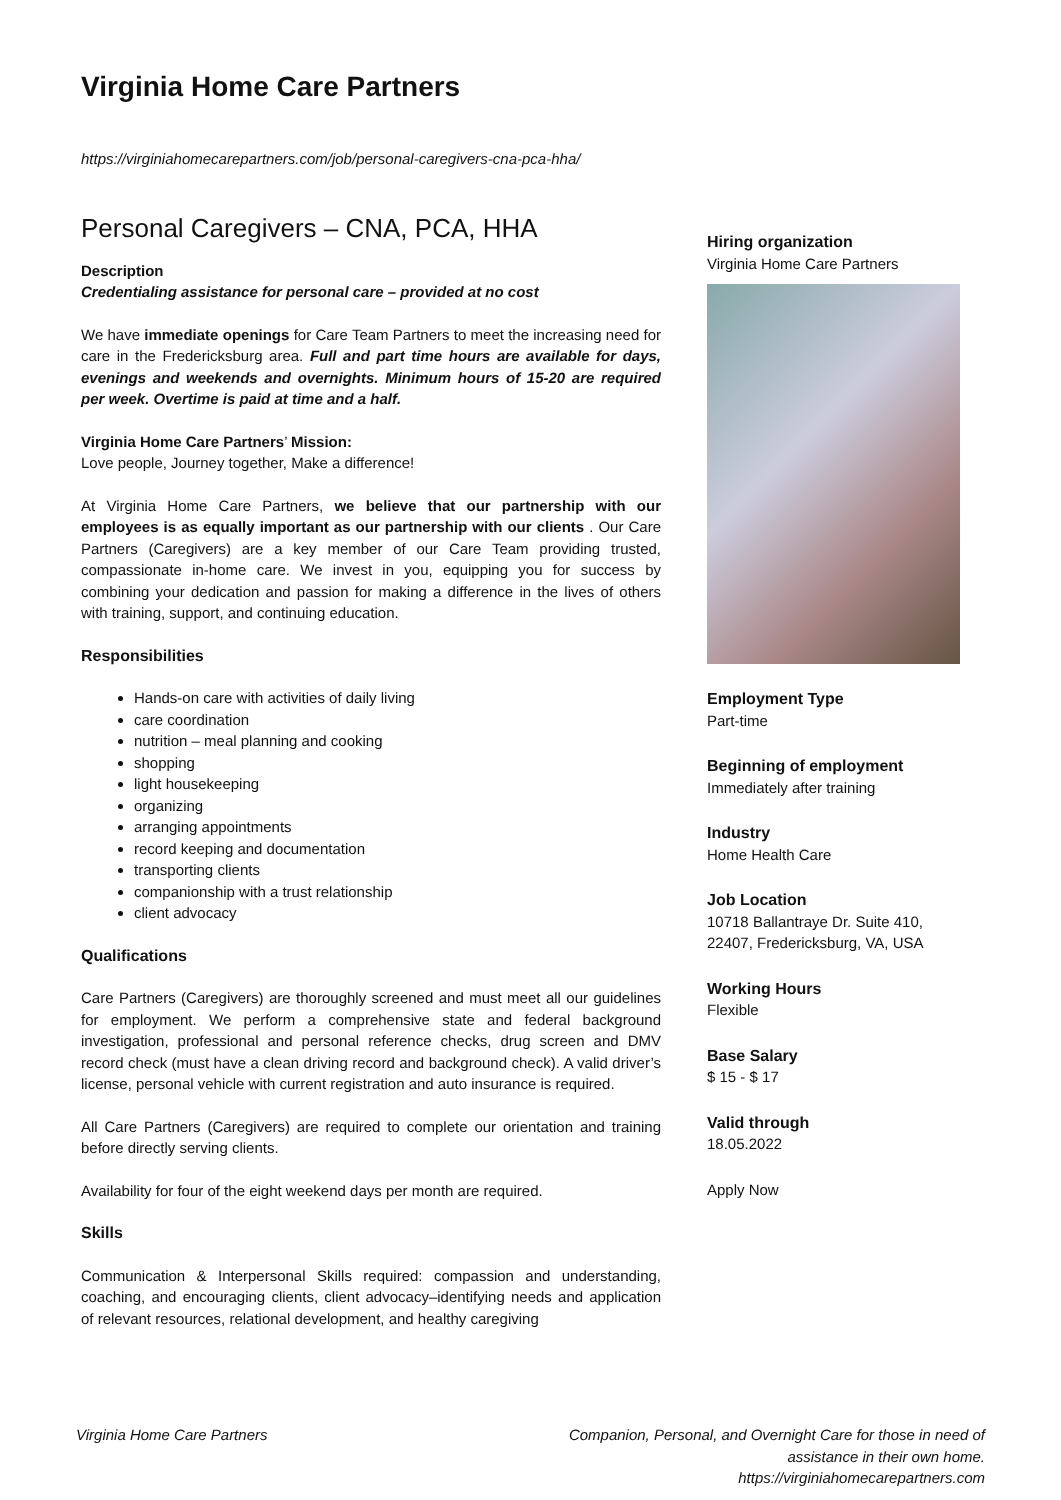Virginia Home Care Partners
https://virginiahomecarepartners.com/job/personal-caregivers-cna-pca-hha/
Personal Caregivers – CNA, PCA, HHA
Description
Credentialing assistance for personal care – provided at no cost
We have immediate openings for Care Team Partners to meet the increasing need for care in the Fredericksburg area. Full and part time hours are available for days, evenings and weekends and overnights. Minimum hours of 15-20 are required per week. Overtime is paid at time and a half.
Virginia Home Care Partners’ Mission:
Love people, Journey together, Make a difference!
At Virginia Home Care Partners, we believe that our partnership with our employees is as equally important as our partnership with our clients . Our Care Partners (Caregivers) are a key member of our Care Team providing trusted, compassionate in-home care. We invest in you, equipping you for success by combining your dedication and passion for making a difference in the lives of others with training, support, and continuing education.
Responsibilities
Hands-on care with activities of daily living
care coordination
nutrition – meal planning and cooking
shopping
light housekeeping
organizing
arranging appointments
record keeping and documentation
transporting clients
companionship with a trust relationship
client advocacy
Qualifications
Care Partners (Caregivers) are thoroughly screened and must meet all our guidelines for employment. We perform a comprehensive state and federal background investigation, professional and personal reference checks, drug screen and DMV record check (must have a clean driving record and background check). A valid driver’s license, personal vehicle with current registration and auto insurance is required.
All Care Partners (Caregivers) are required to complete our orientation and training before directly serving clients.
Availability for four of the eight weekend days per month are required.
Skills
Communication & Interpersonal Skills required: compassion and understanding, coaching, and encouraging clients, client advocacy–identifying needs and application of relevant resources, relational development, and healthy caregiving
Hiring organization
Virginia Home Care Partners
Employment Type
Part-time
Beginning of employment
Immediately after training
Industry
Home Health Care
Job Location
10718 Ballantraye Dr. Suite 410, 22407, Fredericksburg, VA, USA
Working Hours
Flexible
Base Salary
$ 15 - $ 17
Valid through
18.05.2022
Apply Now
Virginia Home Care Partners Companion, Personal, and Overnight Care for those in need of assistance in their own home.
https://virginiahomecarepartners.com